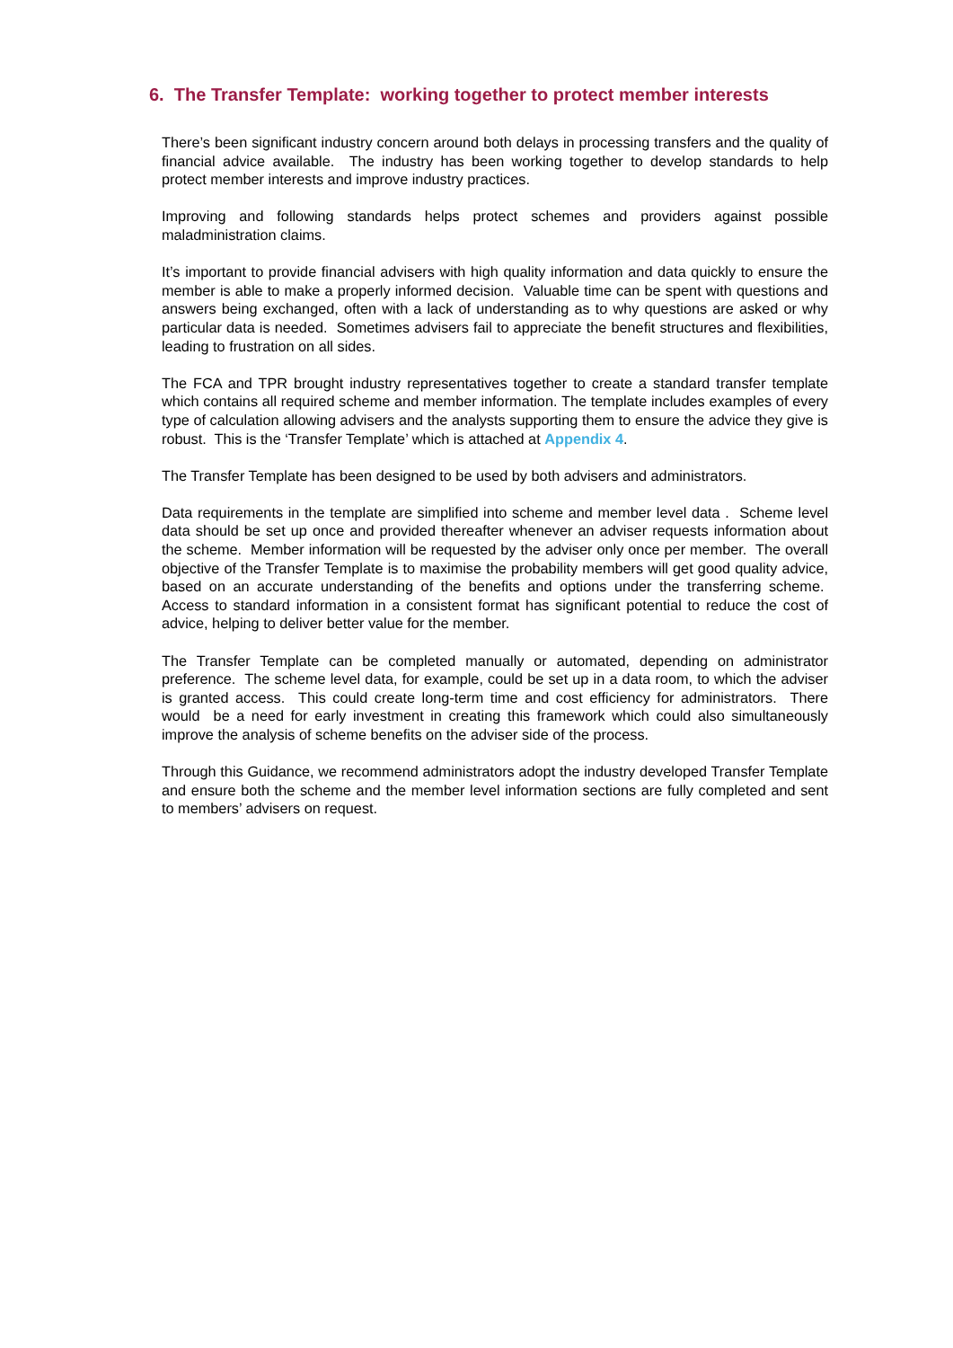6. The Transfer Template: working together to protect member interests
There’s been significant industry concern around both delays in processing transfers and the quality of financial advice available. The industry has been working together to develop standards to help protect member interests and improve industry practices.
Improving and following standards helps protect schemes and providers against possible maladministration claims.
It’s important to provide financial advisers with high quality information and data quickly to ensure the member is able to make a properly informed decision. Valuable time can be spent with questions and answers being exchanged, often with a lack of understanding as to why questions are asked or why particular data is needed. Sometimes advisers fail to appreciate the benefit structures and flexibilities, leading to frustration on all sides.
The FCA and TPR brought industry representatives together to create a standard transfer template which contains all required scheme and member information. The template includes examples of every type of calculation allowing advisers and the analysts supporting them to ensure the advice they give is robust. This is the ‘Transfer Template’ which is attached at Appendix 4.
The Transfer Template has been designed to be used by both advisers and administrators.
Data requirements in the template are simplified into scheme and member level data . Scheme level data should be set up once and provided thereafter whenever an adviser requests information about the scheme. Member information will be requested by the adviser only once per member. The overall objective of the Transfer Template is to maximise the probability members will get good quality advice, based on an accurate understanding of the benefits and options under the transferring scheme. Access to standard information in a consistent format has significant potential to reduce the cost of advice, helping to deliver better value for the member.
The Transfer Template can be completed manually or automated, depending on administrator preference. The scheme level data, for example, could be set up in a data room, to which the adviser is granted access. This could create long-term time and cost efficiency for administrators. There would be a need for early investment in creating this framework which could also simultaneously improve the analysis of scheme benefits on the adviser side of the process.
Through this Guidance, we recommend administrators adopt the industry developed Transfer Template and ensure both the scheme and the member level information sections are fully completed and sent to members’ advisers on request.